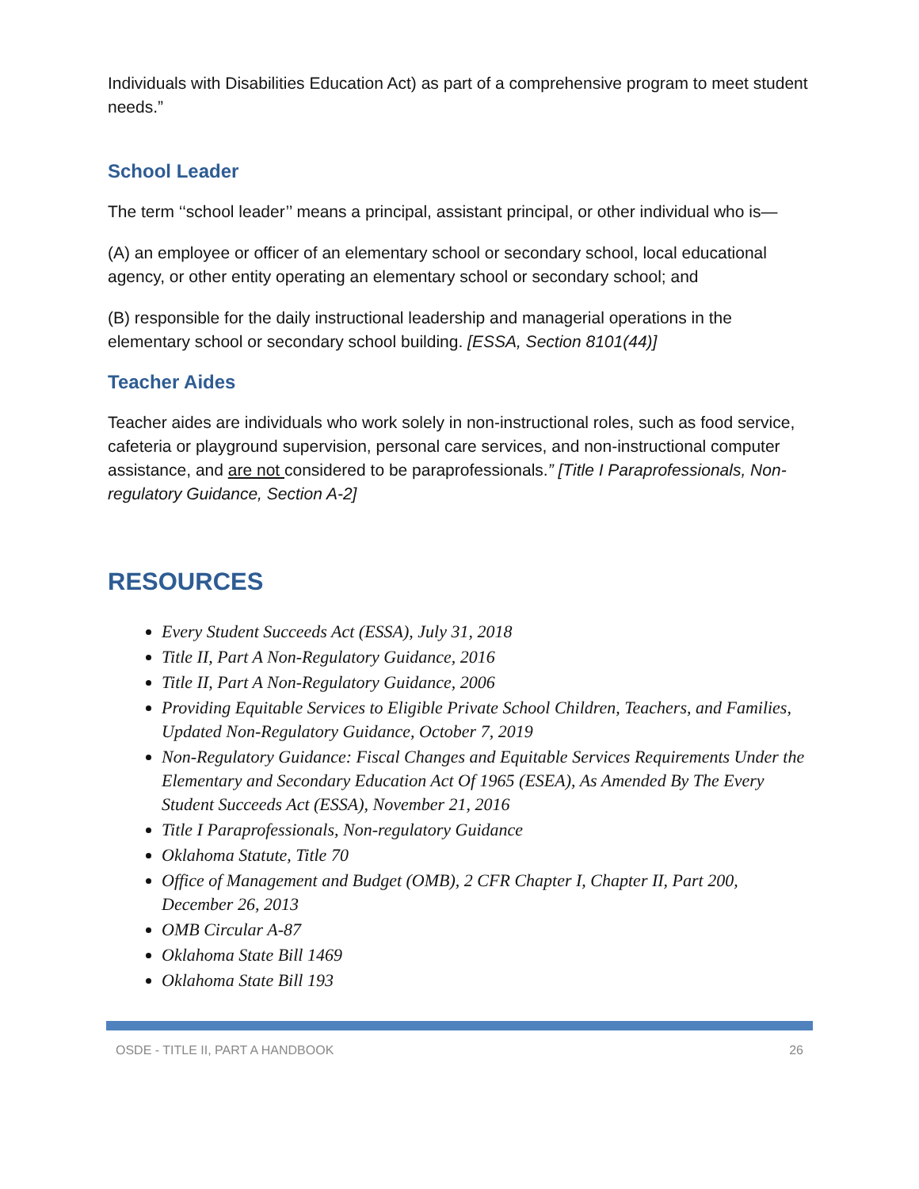Individuals with Disabilities Education Act) as part of a comprehensive program to meet student needs.”
School Leader
The term ‘‘school leader’’ means a principal, assistant principal, or other individual who is—
(A) an employee or officer of an elementary school or secondary school, local educational agency, or other entity operating an elementary school or secondary school; and
(B) responsible for the daily instructional leadership and managerial operations in the elementary school or secondary school building. [ESSA, Section 8101(44)]
Teacher Aides
Teacher aides are individuals who work solely in non-instructional roles, such as food service, cafeteria or playground supervision, personal care services, and non-instructional computer assistance, and are not considered to be paraprofessionals.” [Title I Paraprofessionals, Non-regulatory Guidance, Section A-2]
RESOURCES
Every Student Succeeds Act (ESSA), July 31, 2018
Title II, Part A Non-Regulatory Guidance, 2016
Title II, Part A Non-Regulatory Guidance, 2006
Providing Equitable Services to Eligible Private School Children, Teachers, and Families, Updated Non-Regulatory Guidance, October 7, 2019
Non-Regulatory Guidance: Fiscal Changes and Equitable Services Requirements Under the Elementary and Secondary Education Act Of 1965 (ESEA), As Amended By The Every Student Succeeds Act (ESSA), November 21, 2016
Title I Paraprofessionals, Non-regulatory Guidance
Oklahoma Statute, Title 70
Office of Management and Budget (OMB), 2 CFR Chapter I, Chapter II, Part 200, December 26, 2013
OMB Circular A-87
Oklahoma State Bill 1469
Oklahoma State Bill 193
OSDE - TITLE II, PART A HANDBOOK 26